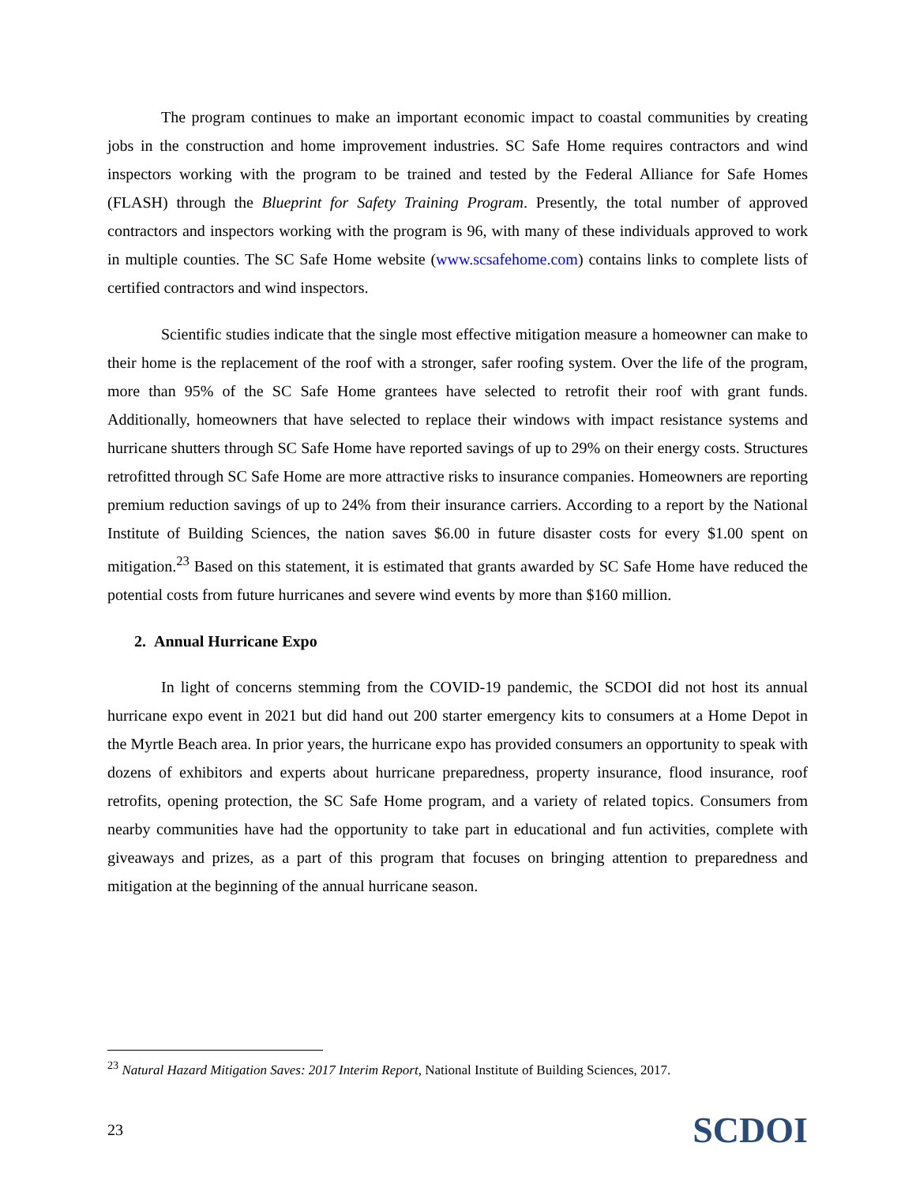The program continues to make an important economic impact to coastal communities by creating jobs in the construction and home improvement industries. SC Safe Home requires contractors and wind inspectors working with the program to be trained and tested by the Federal Alliance for Safe Homes (FLASH) through the Blueprint for Safety Training Program. Presently, the total number of approved contractors and inspectors working with the program is 96, with many of these individuals approved to work in multiple counties. The SC Safe Home website (www.scsafehome.com) contains links to complete lists of certified contractors and wind inspectors.
Scientific studies indicate that the single most effective mitigation measure a homeowner can make to their home is the replacement of the roof with a stronger, safer roofing system. Over the life of the program, more than 95% of the SC Safe Home grantees have selected to retrofit their roof with grant funds. Additionally, homeowners that have selected to replace their windows with impact resistance systems and hurricane shutters through SC Safe Home have reported savings of up to 29% on their energy costs. Structures retrofitted through SC Safe Home are more attractive risks to insurance companies. Homeowners are reporting premium reduction savings of up to 24% from their insurance carriers. According to a report by the National Institute of Building Sciences, the nation saves $6.00 in future disaster costs for every $1.00 spent on mitigation.<sup>23</sup> Based on this statement, it is estimated that grants awarded by SC Safe Home have reduced the potential costs from future hurricanes and severe wind events by more than $160 million.
2. Annual Hurricane Expo
In light of concerns stemming from the COVID-19 pandemic, the SCDOI did not host its annual hurricane expo event in 2021 but did hand out 200 starter emergency kits to consumers at a Home Depot in the Myrtle Beach area. In prior years, the hurricane expo has provided consumers an opportunity to speak with dozens of exhibitors and experts about hurricane preparedness, property insurance, flood insurance, roof retrofits, opening protection, the SC Safe Home program, and a variety of related topics. Consumers from nearby communities have had the opportunity to take part in educational and fun activities, complete with giveaways and prizes, as a part of this program that focuses on bringing attention to preparedness and mitigation at the beginning of the annual hurricane season.
<sup>23</sup> Natural Hazard Mitigation Saves: 2017 Interim Report, National Institute of Building Sciences, 2017.
23 SCDOI